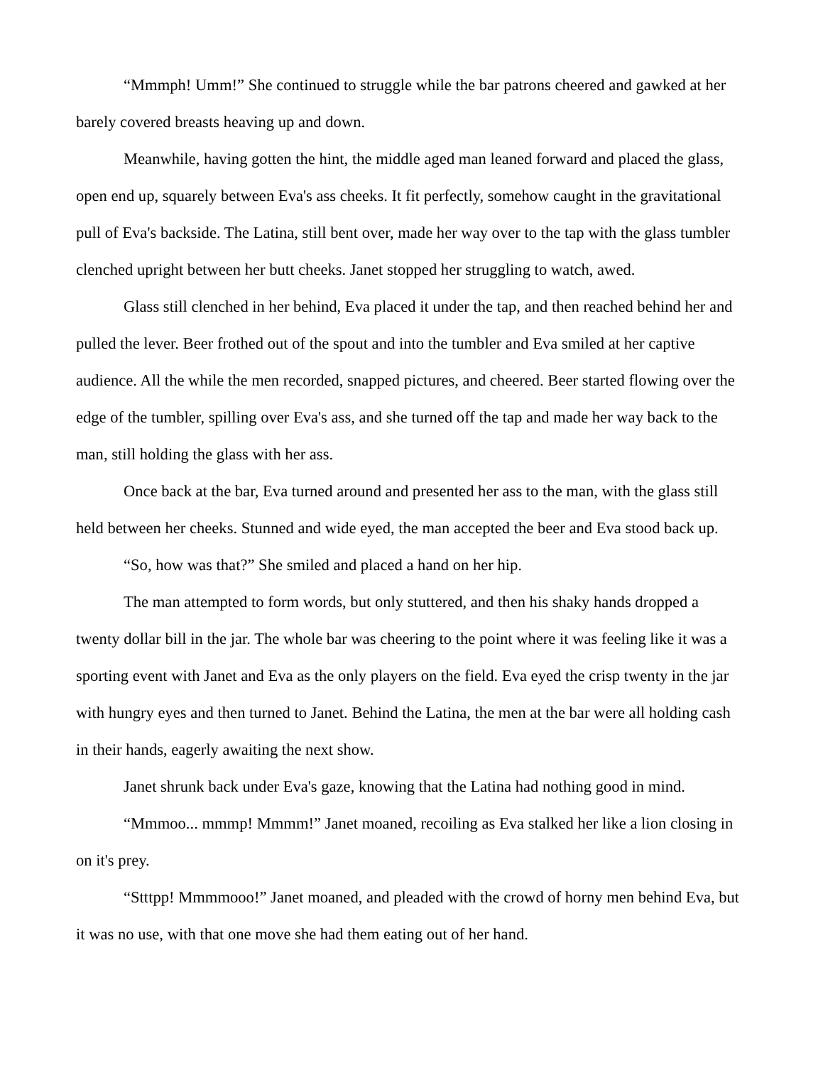“Mmmph! Umm!” She continued to struggle while the bar patrons cheered and gawked at her barely covered breasts heaving up and down.
Meanwhile, having gotten the hint, the middle aged man leaned forward and placed the glass, open end up, squarely between Eva's ass cheeks. It fit perfectly, somehow caught in the gravitational pull of Eva's backside. The Latina, still bent over, made her way over to the tap with the glass tumbler clenched upright between her butt cheeks. Janet stopped her struggling to watch, awed.
Glass still clenched in her behind, Eva placed it under the tap, and then reached behind her and pulled the lever. Beer frothed out of the spout and into the tumbler and Eva smiled at her captive audience. All the while the men recorded, snapped pictures, and cheered. Beer started flowing over the edge of the tumbler, spilling over Eva's ass, and she turned off the tap and made her way back to the man, still holding the glass with her ass.
Once back at the bar, Eva turned around and presented her ass to the man, with the glass still held between her cheeks. Stunned and wide eyed, the man accepted the beer and Eva stood back up.
“So, how was that?” She smiled and placed a hand on her hip.
The man attempted to form words, but only stuttered, and then his shaky hands dropped a twenty dollar bill in the jar. The whole bar was cheering to the point where it was feeling like it was a sporting event with Janet and Eva as the only players on the field. Eva eyed the crisp twenty in the jar with hungry eyes and then turned to Janet. Behind the Latina, the men at the bar were all holding cash in their hands, eagerly awaiting the next show.
Janet shrunk back under Eva's gaze, knowing that the Latina had nothing good in mind.
“Mmmoo... mmmp! Mmmm!” Janet moaned, recoiling as Eva stalked her like a lion closing in on it's prey.
“Stttpp! Mmmmooo!” Janet moaned, and pleaded with the crowd of horny men behind Eva, but it was no use, with that one move she had them eating out of her hand.